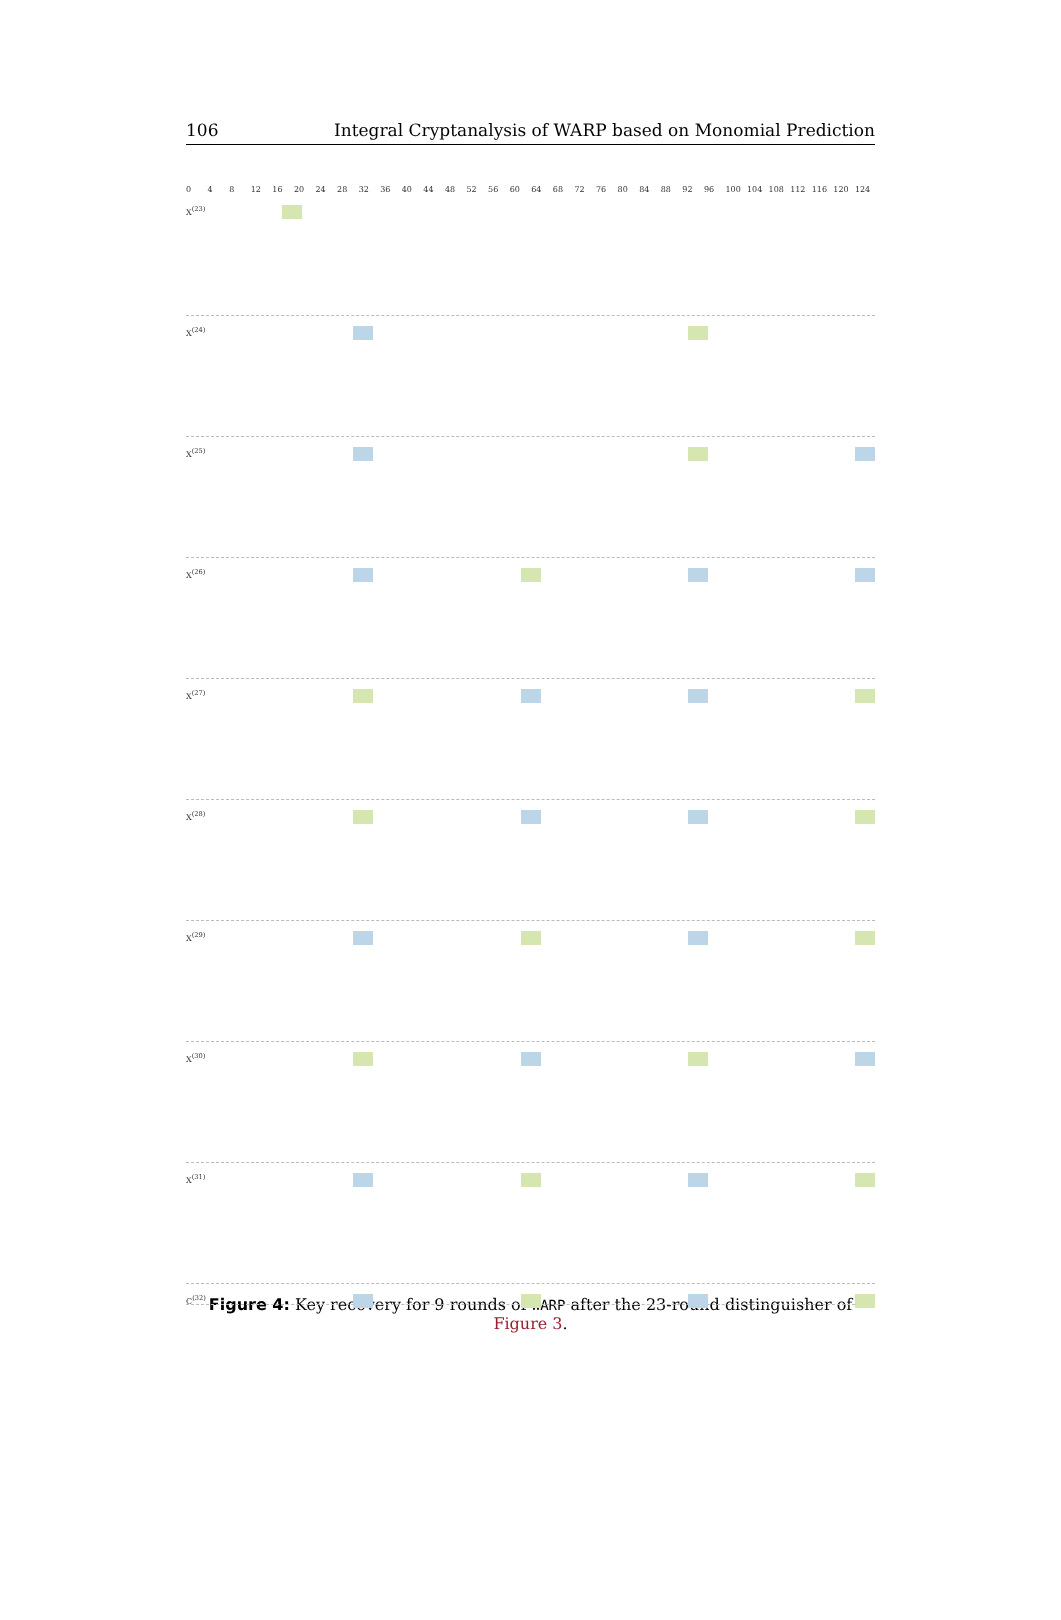106 Integral Cryptanalysis of WARP based on Monomial Prediction
0 4 8 12 16 20 24 28 32 36 40 44 48 52 56 60 64 68 72 76 80 84 88 92 96 100 104 108 112 116 120 124
X<sup>(23)</sup>
X<sup>(24)</sup>
X<sup>(25)</sup>
X<sup>(26)</sup>
X<sup>(27)</sup>
X<sup>(28)</sup>
X<sup>(29)</sup>
X<sup>(30)</sup>
X<sup>(31)</sup>
C<sup>(32)</sup>
Figure 4: Key recovery for 9 rounds of WARP after the 23-round distinguisher of Figure 3.